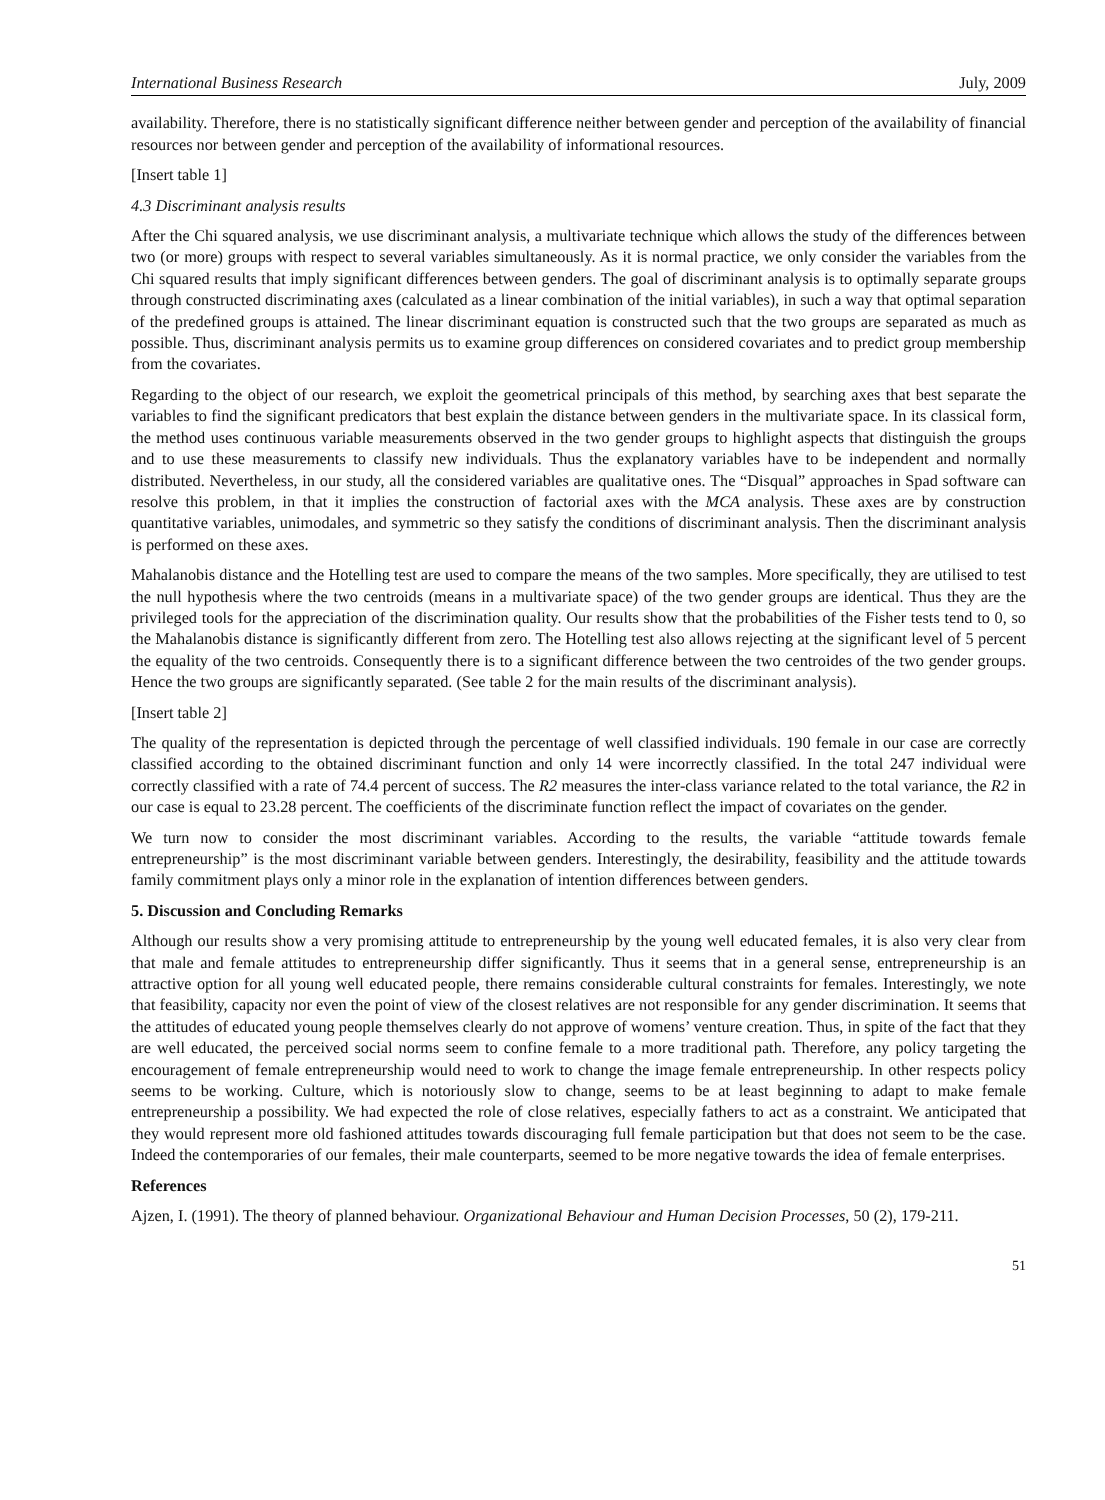International Business Research July, 2009
availability. Therefore, there is no statistically significant difference neither between gender and perception of the availability of financial resources nor between gender and perception of the availability of informational resources.
[Insert table 1]
4.3 Discriminant analysis results
After the Chi squared analysis, we use discriminant analysis, a multivariate technique which allows the study of the differences between two (or more) groups with respect to several variables simultaneously. As it is normal practice, we only consider the variables from the Chi squared results that imply significant differences between genders. The goal of discriminant analysis is to optimally separate groups through constructed discriminating axes (calculated as a linear combination of the initial variables), in such a way that optimal separation of the predefined groups is attained. The linear discriminant equation is constructed such that the two groups are separated as much as possible. Thus, discriminant analysis permits us to examine group differences on considered covariates and to predict group membership from the covariates.
Regarding to the object of our research, we exploit the geometrical principals of this method, by searching axes that best separate the variables to find the significant predicators that best explain the distance between genders in the multivariate space. In its classical form, the method uses continuous variable measurements observed in the two gender groups to highlight aspects that distinguish the groups and to use these measurements to classify new individuals. Thus the explanatory variables have to be independent and normally distributed. Nevertheless, in our study, all the considered variables are qualitative ones. The “Disqual” approaches in Spad software can resolve this problem, in that it implies the construction of factorial axes with the MCA analysis. These axes are by construction quantitative variables, unimodales, and symmetric so they satisfy the conditions of discriminant analysis. Then the discriminant analysis is performed on these axes.
Mahalanobis distance and the Hotelling test are used to compare the means of the two samples. More specifically, they are utilised to test the null hypothesis where the two centroids (means in a multivariate space) of the two gender groups are identical. Thus they are the privileged tools for the appreciation of the discrimination quality. Our results show that the probabilities of the Fisher tests tend to 0, so the Mahalanobis distance is significantly different from zero. The Hotelling test also allows rejecting at the significant level of 5 percent the equality of the two centroids. Consequently there is to a significant difference between the two centroides of the two gender groups. Hence the two groups are significantly separated. (See table 2 for the main results of the discriminant analysis).
[Insert table 2]
The quality of the representation is depicted through the percentage of well classified individuals. 190 female in our case are correctly classified according to the obtained discriminant function and only 14 were incorrectly classified. In the total 247 individual were correctly classified with a rate of 74.4 percent of success. The R2 measures the inter-class variance related to the total variance, the R2 in our case is equal to 23.28 percent. The coefficients of the discriminate function reflect the impact of covariates on the gender.
We turn now to consider the most discriminant variables. According to the results, the variable “attitude towards female entrepreneurship” is the most discriminant variable between genders. Interestingly, the desirability, feasibility and the attitude towards family commitment plays only a minor role in the explanation of intention differences between genders.
5. Discussion and Concluding Remarks
Although our results show a very promising attitude to entrepreneurship by the young well educated females, it is also very clear from that male and female attitudes to entrepreneurship differ significantly. Thus it seems that in a general sense, entrepreneurship is an attractive option for all young well educated people, there remains considerable cultural constraints for females. Interestingly, we note that feasibility, capacity nor even the point of view of the closest relatives are not responsible for any gender discrimination. It seems that the attitudes of educated young people themselves clearly do not approve of womens’ venture creation. Thus, in spite of the fact that they are well educated, the perceived social norms seem to confine female to a more traditional path. Therefore, any policy targeting the encouragement of female entrepreneurship would need to work to change the image female entrepreneurship. In other respects policy seems to be working. Culture, which is notoriously slow to change, seems to be at least beginning to adapt to make female entrepreneurship a possibility. We had expected the role of close relatives, especially fathers to act as a constraint. We anticipated that they would represent more old fashioned attitudes towards discouraging full female participation but that does not seem to be the case. Indeed the contemporaries of our females, their male counterparts, seemed to be more negative towards the idea of female enterprises.
References
Ajzen, I. (1991). The theory of planned behaviour. Organizational Behaviour and Human Decision Processes, 50 (2), 179-211.
51